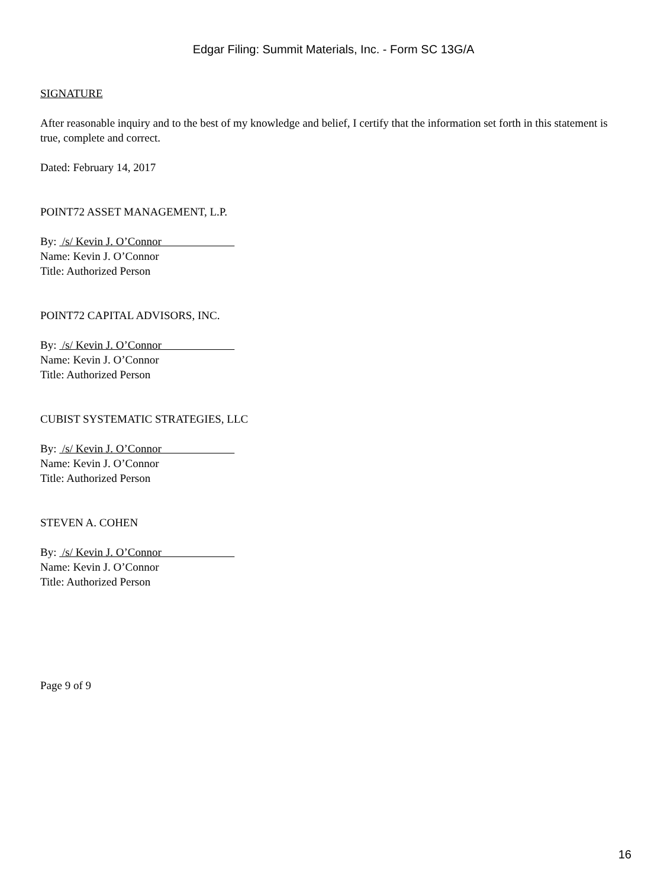Edgar Filing: Summit Materials, Inc. - Form SC 13G/A
SIGNATURE
After reasonable inquiry and to the best of my knowledge and belief, I certify that the information set forth in this statement is true, complete and correct.
Dated: February 14, 2017
POINT72 ASSET MANAGEMENT, L.P.
By: /s/ Kevin J. O’Connor
Name: Kevin J. O’Connor
Title: Authorized Person
POINT72 CAPITAL ADVISORS, INC.
By: /s/ Kevin J. O’Connor
Name: Kevin J. O’Connor
Title: Authorized Person
CUBIST SYSTEMATIC STRATEGIES, LLC
By: /s/ Kevin J. O’Connor
Name: Kevin J. O’Connor
Title: Authorized Person
STEVEN A. COHEN
By: /s/ Kevin J. O’Connor
Name: Kevin J. O’Connor
Title: Authorized Person
Page 9 of 9
16